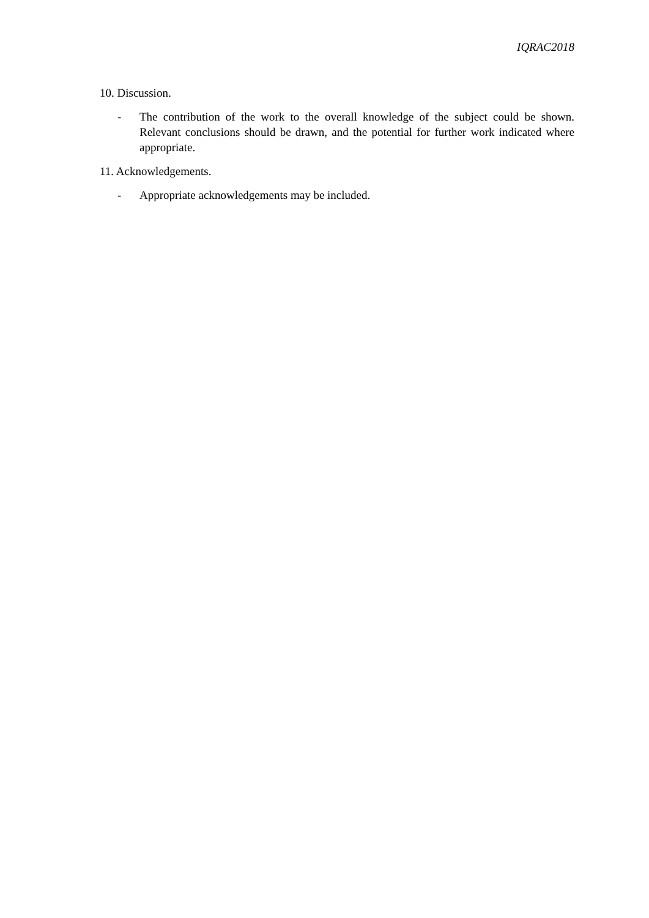IQRAC2018
10. Discussion.
- The contribution of the work to the overall knowledge of the subject could be shown. Relevant conclusions should be drawn, and the potential for further work indicated where appropriate.
11. Acknowledgements.
- Appropriate acknowledgements may be included.